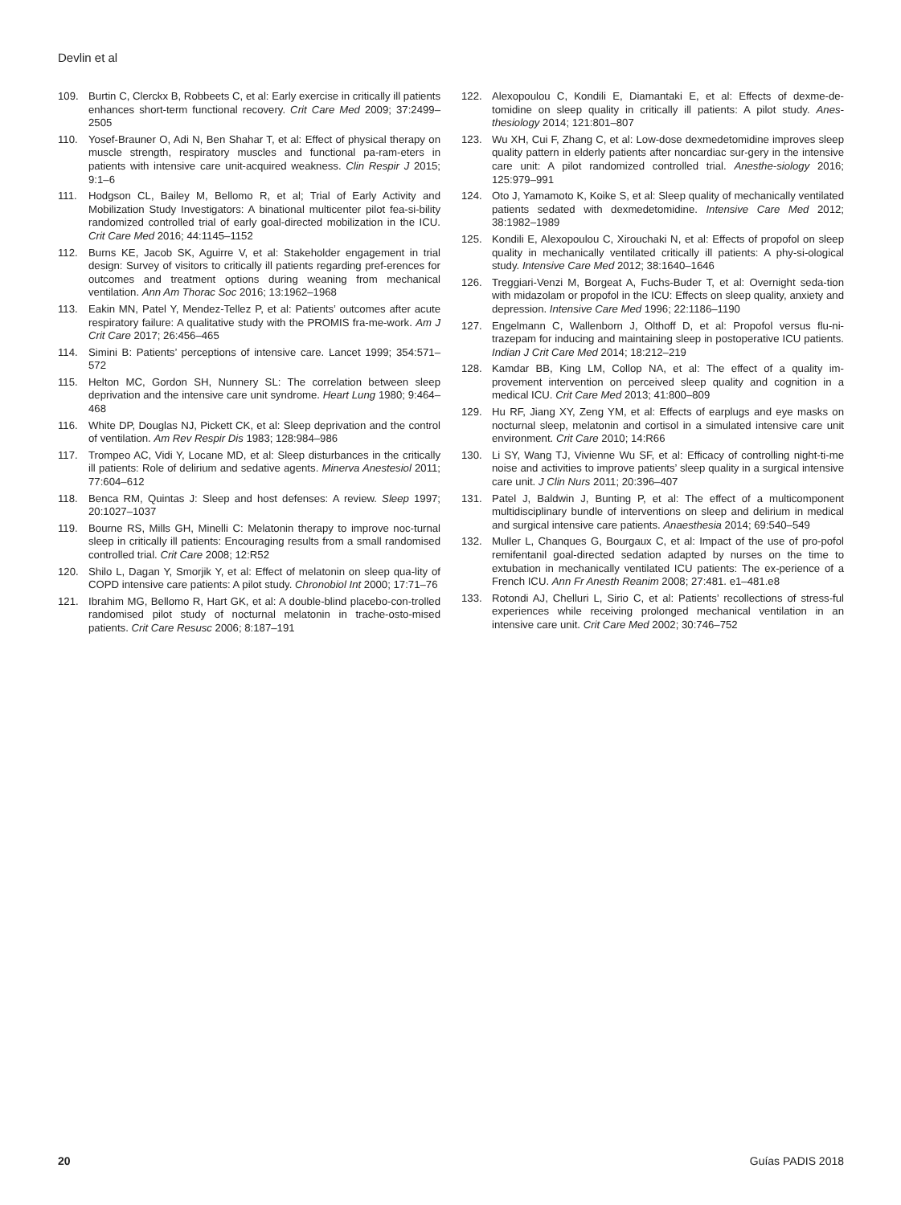Devlin et al
109. Burtin C, Clerckx B, Robbeets C, et al: Early exercise in critically ill patients enhances short-term functional recovery. Crit Care Med 2009; 37:2499–2505
110. Yosef-Brauner O, Adi N, Ben Shahar T, et al: Effect of physical therapy on muscle strength, respiratory muscles and functional pa-ram-eters in patients with intensive care unit-acquired weakness. Clin Respir J 2015; 9:1–6
111. Hodgson CL, Bailey M, Bellomo R, et al; Trial of Early Activity and Mobilization Study Investigators: A binational multicenter pilot fea-si-bility randomized controlled trial of early goal-directed mobilization in the ICU. Crit Care Med 2016; 44:1145–1152
112. Burns KE, Jacob SK, Aguirre V, et al: Stakeholder engagement in trial design: Survey of visitors to critically ill patients regarding pref-erences for outcomes and treatment options during weaning from mechanical ventilation. Ann Am Thorac Soc 2016; 13:1962–1968
113. Eakin MN, Patel Y, Mendez-Tellez P, et al: Patients’ outcomes after acute respiratory failure: A qualitative study with the PROMIS fra-me-work. Am J Crit Care 2017; 26:456–465
114. Simini B: Patients’ perceptions of intensive care. Lancet 1999; 354:571–572
115. Helton MC, Gordon SH, Nunnery SL: The correlation between sleep deprivation and the intensive care unit syndrome. Heart Lung 1980; 9:464–468
116. White DP, Douglas NJ, Pickett CK, et al: Sleep deprivation and the control of ventilation. Am Rev Respir Dis 1983; 128:984–986
117. Trompeo AC, Vidi Y, Locane MD, et al: Sleep disturbances in the critically ill patients: Role of delirium and sedative agents. Minerva Anestesiol 2011; 77:604–612
118. Benca RM, Quintas J: Sleep and host defenses: A review. Sleep 1997; 20:1027–1037
119. Bourne RS, Mills GH, Minelli C: Melatonin therapy to improve noc-turnal sleep in critically ill patients: Encouraging results from a small randomised controlled trial. Crit Care 2008; 12:R52
120. Shilo L, Dagan Y, Smorjik Y, et al: Effect of melatonin on sleep qua-lity of COPD intensive care patients: A pilot study. Chronobiol Int 2000; 17:71–76
121. Ibrahim MG, Bellomo R, Hart GK, et al: A double-blind placebo-con-trolled randomised pilot study of nocturnal melatonin in trache-osto-mised patients. Crit Care Resusc 2006; 8:187–191
122. Alexopoulou C, Kondili E, Diamantaki E, et al: Effects of dexme-de-tomidine on sleep quality in critically ill patients: A pilot study. Anes-thesiology 2014; 121:801–807
123. Wu XH, Cui F, Zhang C, et al: Low-dose dexmedetomidine improves sleep quality pattern in elderly patients after noncardiac sur-gery in the intensive care unit: A pilot randomized controlled trial. Anesthe-siology 2016; 125:979–991
124. Oto J, Yamamoto K, Koike S, et al: Sleep quality of mechanically ventilated patients sedated with dexmedetomidine. Intensive Care Med 2012; 38:1982–1989
125. Kondili E, Alexopoulou C, Xirouchaki N, et al: Effects of propofol on sleep quality in mechanically ventilated critically ill patients: A phy-si-ological study. Intensive Care Med 2012; 38:1640–1646
126. Treggiari-Venzi M, Borgeat A, Fuchs-Buder T, et al: Overnight seda-tion with midazolam or propofol in the ICU: Effects on sleep quality, anxiety and depression. Intensive Care Med 1996; 22:1186–1190
127. Engelmann C, Wallenborn J, Olthoff D, et al: Propofol versus flu-ni-trazepam for inducing and maintaining sleep in postoperative ICU patients. Indian J Crit Care Med 2014; 18:212–219
128. Kamdar BB, King LM, Collop NA, et al: The effect of a quality im-provement intervention on perceived sleep quality and cognition in a medical ICU. Crit Care Med 2013; 41:800–809
129. Hu RF, Jiang XY, Zeng YM, et al: Effects of earplugs and eye masks on nocturnal sleep, melatonin and cortisol in a simulated intensive care unit environment. Crit Care 2010; 14:R66
130. Li SY, Wang TJ, Vivienne Wu SF, et al: Efficacy of controlling night-ti-me noise and activities to improve patients’ sleep quality in a surgical intensive care unit. J Clin Nurs 2011; 20:396–407
131. Patel J, Baldwin J, Bunting P, et al: The effect of a multicomponent multidisciplinary bundle of interventions on sleep and delirium in medical and surgical intensive care patients. Anaesthesia 2014; 69:540–549
132. Muller L, Chanques G, Bourgaux C, et al: Impact of the use of pro-pofol remifentanil goal-directed sedation adapted by nurses on the time to extubation in mechanically ventilated ICU patients: The ex-perience of a French ICU. Ann Fr Anesth Reanim 2008; 27:481. e1–481.e8
133. Rotondi AJ, Chelluri L, Sirio C, et al: Patients’ recollections of stress-ful experiences while receiving prolonged mechanical ventilation in an intensive care unit. Crit Care Med 2002; 30:746–752
20 Guías PADIS 2018